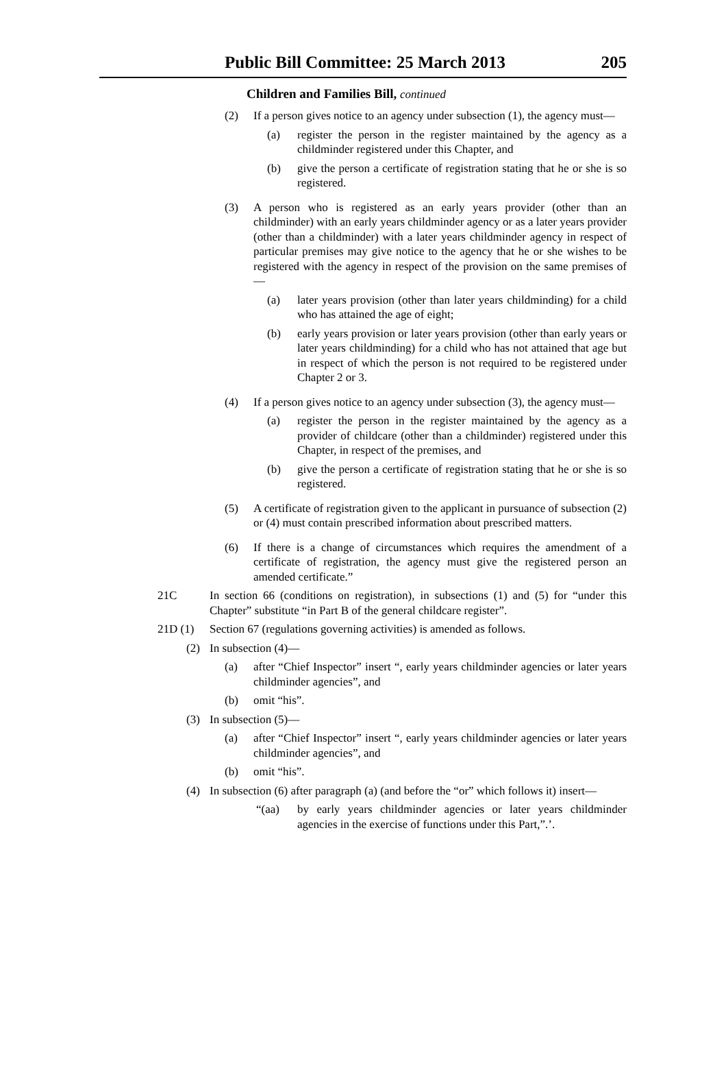Public Bill Committee: 25 March 2013 205
Children and Families Bill, continued
(2) If a person gives notice to an agency under subsection (1), the agency must—
(a) register the person in the register maintained by the agency as a childminder registered under this Chapter, and
(b) give the person a certificate of registration stating that he or she is so registered.
(3) A person who is registered as an early years provider (other than an childminder) with an early years childminder agency or as a later years provider (other than a childminder) with a later years childminder agency in respect of particular premises may give notice to the agency that he or she wishes to be registered with the agency in respect of the provision on the same premises of—
(a) later years provision (other than later years childminding) for a child who has attained the age of eight;
(b) early years provision or later years provision (other than early years or later years childminding) for a child who has not attained that age but in respect of which the person is not required to be registered under Chapter 2 or 3.
(4) If a person gives notice to an agency under subsection (3), the agency must—
(a) register the person in the register maintained by the agency as a provider of childcare (other than a childminder) registered under this Chapter, in respect of the premises, and
(b) give the person a certificate of registration stating that he or she is so registered.
(5) A certificate of registration given to the applicant in pursuance of subsection (2) or (4) must contain prescribed information about prescribed matters.
(6) If there is a change of circumstances which requires the amendment of a certificate of registration, the agency must give the registered person an amended certificate.”
21C In section 66 (conditions on registration), in subsections (1) and (5) for “under this Chapter” substitute “in Part B of the general childcare register”.
21D (1) Section 67 (regulations governing activities) is amended as follows.
(2) In subsection (4)—
(a) after “Chief Inspector” insert “, early years childminder agencies or later years childminder agencies”, and
(b) omit “his”.
(3) In subsection (5)—
(a) after “Chief Inspector” insert “, early years childminder agencies or later years childminder agencies”, and
(b) omit “his”.
(4) In subsection (6) after paragraph (a) (and before the “or” which follows it) insert—
“(aa) by early years childminder agencies or later years childminder agencies in the exercise of functions under this Part,”.’.